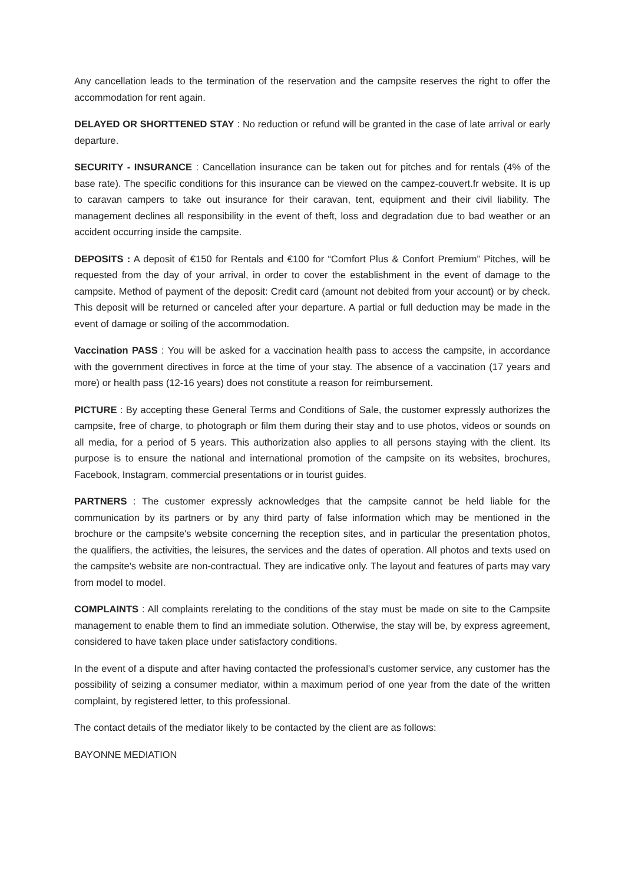Any cancellation leads to the termination of the reservation and the campsite reserves the right to offer the accommodation for rent again.
DELAYED OR SHORTTENED STAY : No reduction or refund will be granted in the case of late arrival or early departure.
SECURITY - INSURANCE : Cancellation insurance can be taken out for pitches and for rentals (4% of the base rate). The specific conditions for this insurance can be viewed on the campez-couvert.fr website. It is up to caravan campers to take out insurance for their caravan, tent, equipment and their civil liability. The management declines all responsibility in the event of theft, loss and degradation due to bad weather or an accident occurring inside the campsite.
DEPOSITS : A deposit of €150 for Rentals and €100 for “Comfort Plus & Confort Premium” Pitches, will be requested from the day of your arrival, in order to cover the establishment in the event of damage to the campsite. Method of payment of the deposit: Credit card (amount not debited from your account) or by check. This deposit will be returned or canceled after your departure. A partial or full deduction may be made in the event of damage or soiling of the accommodation.
Vaccination PASS : You will be asked for a vaccination health pass to access the campsite, in accordance with the government directives in force at the time of your stay. The absence of a vaccination (17 years and more) or health pass (12-16 years) does not constitute a reason for reimbursement.
PICTURE : By accepting these General Terms and Conditions of Sale, the customer expressly authorizes the campsite, free of charge, to photograph or film them during their stay and to use photos, videos or sounds on all media, for a period of 5 years. This authorization also applies to all persons staying with the client. Its purpose is to ensure the national and international promotion of the campsite on its websites, brochures, Facebook, Instagram, commercial presentations or in tourist guides.
PARTNERS : The customer expressly acknowledges that the campsite cannot be held liable for the communication by its partners or by any third party of false information which may be mentioned in the brochure or the campsite's website concerning the reception sites, and in particular the presentation photos, the qualifiers, the activities, the leisures, the services and the dates of operation. All photos and texts used on the campsite's website are non-contractual. They are indicative only. The layout and features of parts may vary from model to model.
COMPLAINTS : All complaints rerelating to the conditions of the stay must be made on site to the Campsite management to enable them to find an immediate solution. Otherwise, the stay will be, by express agreement, considered to have taken place under satisfactory conditions.
In the event of a dispute and after having contacted the professional's customer service, any customer has the possibility of seizing a consumer mediator, within a maximum period of one year from the date of the written complaint, by registered letter, to this professional.
The contact details of the mediator likely to be contacted by the client are as follows:
BAYONNE MEDIATION